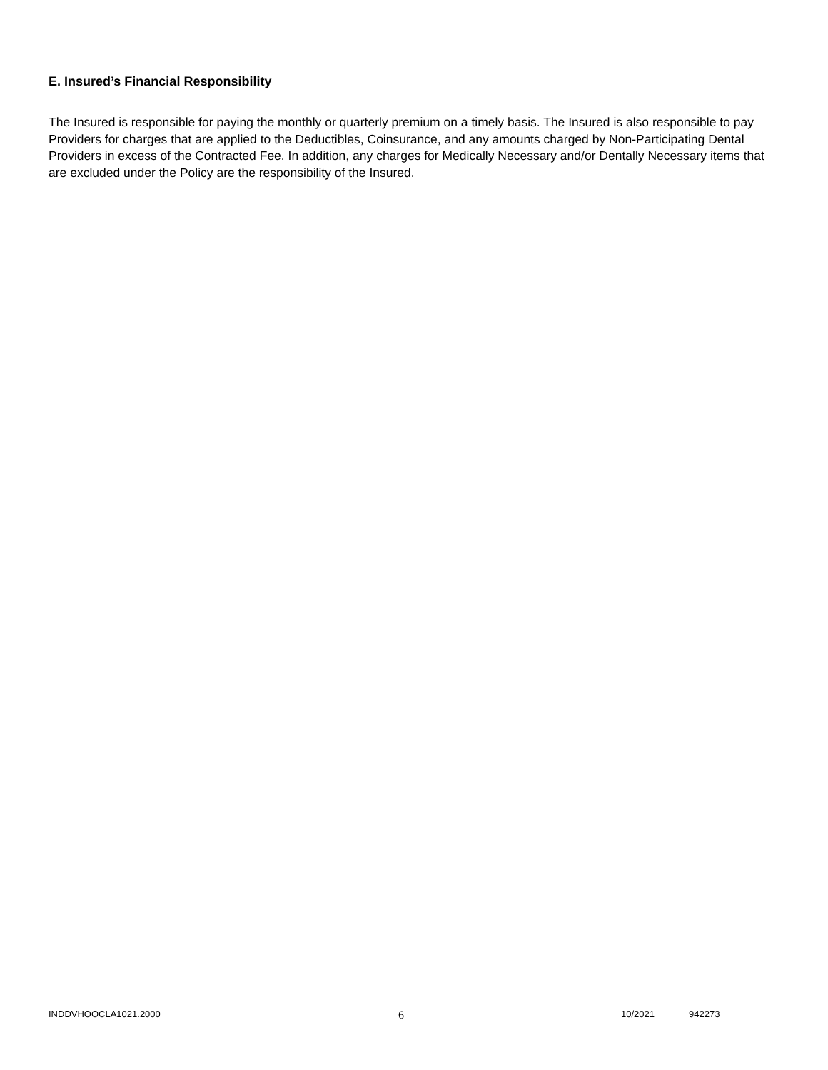E. Insured’s Financial Responsibility
The Insured is responsible for paying the monthly or quarterly premium on a timely basis. The Insured is also responsible to pay Providers for charges that are applied to the Deductibles, Coinsurance, and any amounts charged by Non-Participating Dental Providers in excess of the Contracted Fee. In addition, any charges for Medically Necessary and/or Dentally Necessary items that are excluded under the Policy are the responsibility of the Insured.
INDDVHOOCLA1021.2000 6 10/2021 942273